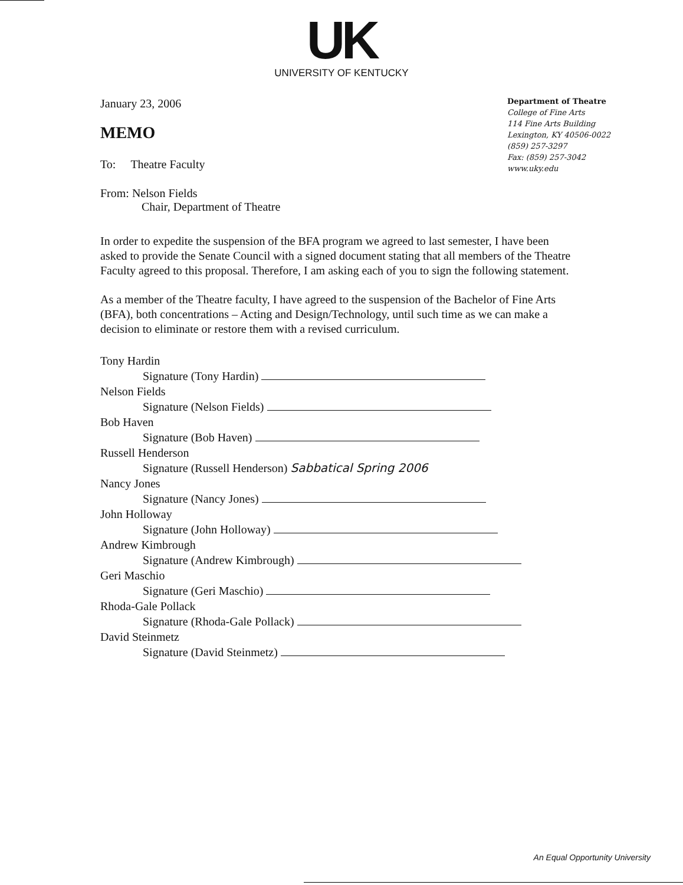UK
UNIVERSITY OF KENTUCKY
January 23, 2006
MEMO
To: Theatre Faculty
From: Nelson Fields
Chair, Department of Theatre
Department of Theatre
College of Fine Arts
114 Fine Arts Building
Lexington, KY 40506-0022
(859) 257-3297
Fax: (859) 257-3042
www.uky.edu
In order to expedite the suspension of the BFA program we agreed to last semester, I have been asked to provide the Senate Council with a signed document stating that all members of the Theatre Faculty agreed to this proposal. Therefore, I am asking each of you to sign the following statement.
As a member of the Theatre faculty, I have agreed to the suspension of the Bachelor of Fine Arts (BFA), both concentrations – Acting and Design/Technology, until such time as we can make a decision to eliminate or restore them with a revised curriculum.
Tony Hardin
Signature (Tony Hardin)
Nelson Fields
Signature (Nelson Fields)
Bob Haven
Signature (Bob Haven)
Russell Henderson
Signature (Russell Henderson) Sabbatical Spring 2006
Nancy Jones
Signature (Nancy Jones)
John Holloway
Signature (John Holloway)
Andrew Kimbrough
Signature (Andrew Kimbrough)
Geri Maschio
Signature (Geri Maschio)
Rhoda-Gale Pollack
Signature (Rhoda-Gale Pollack)
David Steinmetz
Signature (David Steinmetz)
An Equal Opportunity University